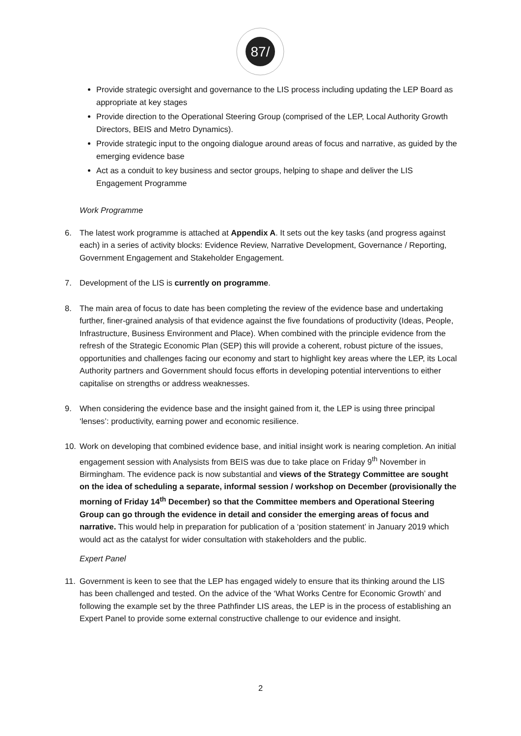87/
Provide strategic oversight and governance to the LIS process including updating the LEP Board as appropriate at key stages
Provide direction to the Operational Steering Group (comprised of the LEP, Local Authority Growth Directors, BEIS and Metro Dynamics).
Provide strategic input to the ongoing dialogue around areas of focus and narrative, as guided by the emerging evidence base
Act as a conduit to key business and sector groups, helping to shape and deliver the LIS Engagement Programme
Work Programme
6. The latest work programme is attached at Appendix A. It sets out the key tasks (and progress against each) in a series of activity blocks: Evidence Review, Narrative Development, Governance / Reporting, Government Engagement and Stakeholder Engagement.
7. Development of the LIS is currently on programme.
8. The main area of focus to date has been completing the review of the evidence base and undertaking further, finer-grained analysis of that evidence against the five foundations of productivity (Ideas, People, Infrastructure, Business Environment and Place). When combined with the principle evidence from the refresh of the Strategic Economic Plan (SEP) this will provide a coherent, robust picture of the issues, opportunities and challenges facing our economy and start to highlight key areas where the LEP, its Local Authority partners and Government should focus efforts in developing potential interventions to either capitalise on strengths or address weaknesses.
9. When considering the evidence base and the insight gained from it, the LEP is using three principal ‘lenses’: productivity, earning power and economic resilience.
10. Work on developing that combined evidence base, and initial insight work is nearing completion. An initial engagement session with Analysists from BEIS was due to take place on Friday 9<sup>th</sup> November in Birmingham. The evidence pack is now substantial and views of the Strategy Committee are sought on the idea of scheduling a separate, informal session / workshop on December (provisionally the morning of Friday 14<sup>th</sup> December) so that the Committee members and Operational Steering Group can go through the evidence in detail and consider the emerging areas of focus and narrative. This would help in preparation for publication of a ‘position statement’ in January 2019 which would act as the catalyst for wider consultation with stakeholders and the public.
Expert Panel
11. Government is keen to see that the LEP has engaged widely to ensure that its thinking around the LIS has been challenged and tested. On the advice of the ‘What Works Centre for Economic Growth’ and following the example set by the three Pathfinder LIS areas, the LEP is in the process of establishing an Expert Panel to provide some external constructive challenge to our evidence and insight.
2